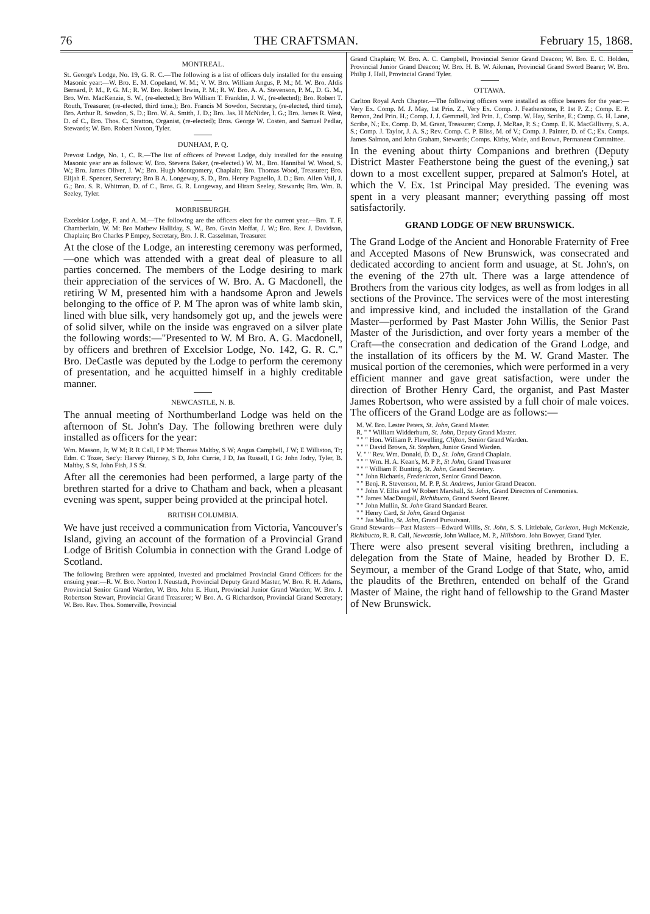76 THE CRAFTSMAN. February 15, 1868.
MONTREAL.
St. George's Lodge, No. 19, G. R. C.—The following is a list of officers duly installed for the ensuing Masonic year:—W. Bro. E. M. Copeland, W. M.; V. W. Bro. William Angus, P. M.; M. W. Bro. Aldis Bernard, P. M., P. G. M.; R. W. Bro. Robert Irwin, P. M.; R. W. Bro. A. A. Stevenson, P. M., D. G. M., Bro. Wm. MacKenzie, S. W., (re-elected.); Bro William T. Franklin, J. W., (re-elected); Bro. Robert T. Routh, Treasurer, (re-elected, third time.); Bro. Francis M Sowdon, Secretary, (re-elected, third time), Bro. Arthur R. Sowdon, S. D.; Bro. W. A. Smith, J. D.; Bro. Jas. H McNider, I. G.; Bro. James R. West, D. of C., Bro. Thos. C. Stratton, Organist, (re-elected); Bros. George W. Costen, and Samuel Pedlar, Stewards; W. Bro. Robert Noxon, Tyler.
DUNHAM, P. Q.
Prevost Lodge, No. 1, C. R.—The list of officers of Prevost Lodge, duly installed for the ensuing Masonic year are as follows: W. Bro. Stevens Baker, (re-elected.) W. M., Bro. Hannibal W. Wood, S. W.; Bro. James Oliver, J. W.; Bro. Hugh Montgomery, Chaplain; Bro. Thomas Wood, Treasurer; Bro. Elijah E. Spencer, Secretary; Bro B A. Longeway, S. D., Bro. Henry Pagnello, J. D.; Bro. Allen Vail, J. G.; Bro. S. R. Whitman, D. of C., Bros. G. R. Longeway, and Hiram Seeley, Stewards; Bro. Wm. B. Seeley, Tyler.
MORRISBURGH.
Excelsior Lodge, F. and A. M.—The following are the officers elect for the current year.—Bro. T. F. Chamberlain, W. M: Bro Mathew Halliday, S. W., Bro. Gavin Moffat, J. W.; Bro. Rev. J. Davidson, Chaplain; Bro Charles P Empey, Secretary, Bro. J. R. Casselman, Treasurer.
At the close of the Lodge, an interesting ceremony was performed,—one which was attended with a great deal of pleasure to all parties concerned. The members of the Lodge desiring to mark their appreciation of the services of W. Bro. A. G Macdonell, the retiring W M, presented him with a handsome Apron and Jewels belonging to the office of P. M The apron was of white lamb skin, lined with blue silk, very handsomely got up, and the jewels were of solid silver, while on the inside was engraved on a silver plate the following words:—"Presented to W. M Bro. A. G. Macdonell, by officers and brethren of Excelsior Lodge, No. 142, G. R. C." Bro. DeCastle was deputed by the Lodge to perform the ceremony of presentation, and he acquitted himself in a highly creditable manner.
NEWCASTLE, N. B.
The annual meeting of Northumberland Lodge was held on the afternoon of St. John's Day. The following brethren were duly installed as officers for the year:
Wm. Masson, Jr, W M; R R Call, I P M: Thomas Maltby, S W; Angus Campbell, J W; E Williston, Tr; Edm. C Tozer, Sec'y: Harvey Phinney, S D, John Currie, J D, Jas Russell, I G: John Jodry, Tyler, B. Maltby, S St, John Fish, J S St.
After all the ceremonies had been performed, a large party of the brethren started for a drive to Chatham and back, when a pleasant evening was spent, supper being provided at the principal hotel.
BRITISH COLUMBIA.
We have just received a communication from Victoria, Vancouver's Island, giving an account of the formation of a Provincial Grand Lodge of British Columbia in connection with the Grand Lodge of Scotland.
The following Brethren were appointed, invested and proclaimed Provincial Grand Officers for the ensuing year:—R. W. Bro. Norton I. Neustadt, Provincial Deputy Grand Master, W. Bro. R. H. Adams, Provincial Senior Grand Warden, W. Bro. John E. Hunt, Provincial Junior Grand Warden; W. Bro. J. Robertson Stewart, Provincial Grand Treasurer; W Bro. A. G Richardson, Provincial Grand Secretary; W. Bro. Rev. Thos. Somerville, Provincial
Grand Chaplain; W. Bro. A. C. Campbell, Provincial Senior Grand Deacon; W. Bro. E. C. Holden, Provincial Junior Grand Deacon; W. Bro. H. B. W. Aikman, Provincial Grand Sword Bearer; W. Bro. Philip J. Hall, Provincial Grand Tyler.
OTTAWA.
Carlton Royal Arch Chapter.—The following officers were installed as office bearers for the year:—Very Ex. Comp. M. J. May, 1st Prin. Z., Very Ex. Comp. J. Featherstone, P. 1st P. Z.; Comp. E. P. Remon, 2nd Prin. H.; Comp. J. J. Gemmell, 3rd Prin. J., Comp. W. Hay, Scribe, E.; Comp. G. H. Lane, Scribe, N.; Ex. Comp. D. M. Grant, Treasurer; Comp. J. McRae, P. S.; Comp. E. K. MacGillivrry, S. A. S.; Comp. J. Taylor, J. A. S.; Rev. Comp. C. P. Bliss, M. of V.; Comp. J. Painter, D. of C.; Ex. Comps. James Salmon, and John Graham, Stewards; Comps. Kirby, Wade, and Brown, Permanent Committee.
In the evening about thirty Companions and brethren (Deputy District Master Featherstone being the guest of the evening,) sat down to a most excellent supper, prepared at Salmon's Hotel, at which the V. Ex. 1st Principal May presided. The evening was spent in a very pleasant manner; everything passing off most satisfactorily.
GRAND LODGE OF NEW BRUNSWICK.
The Grand Lodge of the Ancient and Honorable Fraternity of Free and Accepted Masons of New Brunswick, was consecrated and dedicated according to ancient form and usuage, at St. John's, on the evening of the 27th ult. There was a large attendence of Brothers from the various city lodges, as well as from lodges in all sections of the Province. The services were of the most interesting and impressive kind, and included the installation of the Grand Master—performed by Past Master John Willis, the Senior Past Master of the Jurisdiction, and over forty years a member of the Craft—the consecration and dedication of the Grand Lodge, and the installation of its officers by the M. W. Grand Master. The musical portion of the ceremonies, which were performed in a very efficient manner and gave great satisfaction, were under the direction of Brother Henry Card, the organist, and Past Master James Robertson, who were assisted by a full choir of male voices. The officers of the Grand Lodge are as follows:—
M. W. Bro. Lester Peters, St. John, Grand Master.
R. " " William Widderburn, St. John, Deputy Grand Master.
" " " Hon. William P. Flewelling, Clifton, Senior Grand Warden.
" " " David Brown, St. Stephen, Junior Grand Warden.
V. " " Rev. Wm. Donald, D. D., St. John, Grand Chaplain.
" " " Wm. H. A. Kean's, M. P P., St John, Grand Treasurer
" " " William F. Bunting, St. John, Grand Secretary.
" " John Richards, Fredericton, Senior Grand Deacon.
" " Benj. R. Stevenson, M. P. P, St. Andrews, Junior Grand Deacon.
" " John V. Ellis and W Robert Marshall, St. John, Grand Directors of Ceremonies.
" " James MacDougall, Richibucto, Grand Sword Bearer.
" " John Mullin, St. John Grand Standard Bearer.
" " Henry Card, St John, Grand Organist
" " Jas Mullin, St. John, Grand Pursuivant.
Grand Stewards—Past Masters—Edward Willis, St. John, S. S. Littlebale, Carleton, Hugh McKenzie, Richibucto, R. R. Call, Newcastle, John Wallace, M. P., Hillsboro. John Bowyer, Grand Tyler.
There were also present several visiting brethren, including a delegation from the State of Maine, headed by Brother D. E. Seymour, a member of the Grand Lodge of that State, who, amid the plaudits of the Brethren, entended on behalf of the Grand Master of Maine, the right hand of fellowship to the Grand Master of New Brunswick.